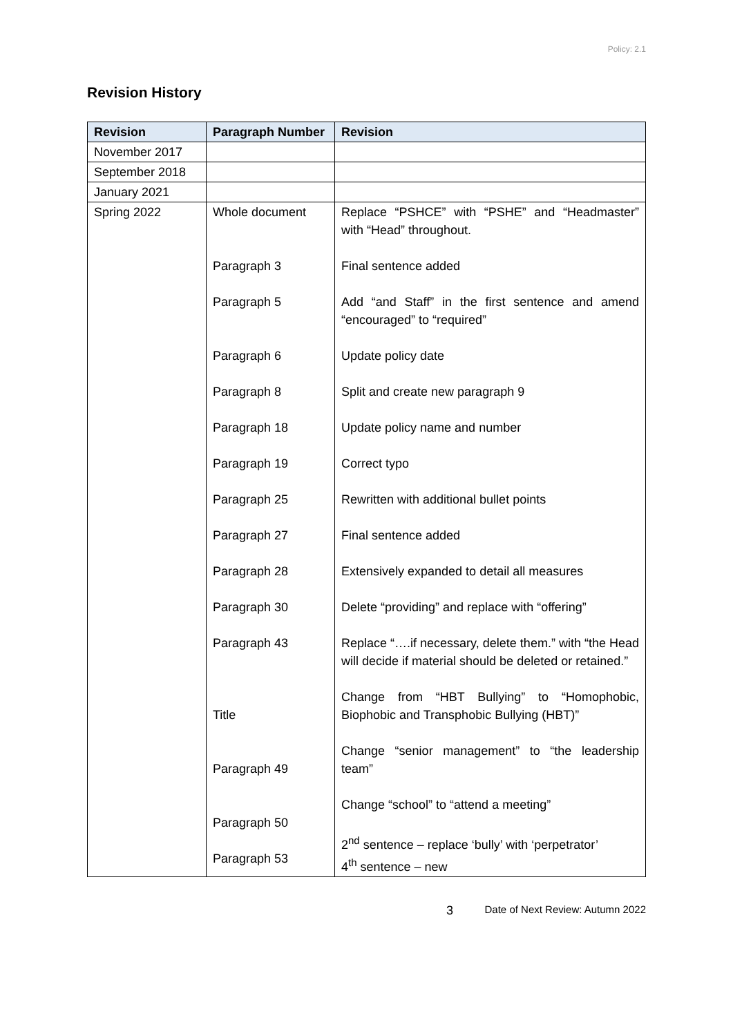Policy: 2.1
Revision History
| Revision | Paragraph Number | Revision |
| --- | --- | --- |
| November 2017 | | |
| September 2018 | | |
| January 2021 | | |
| Spring 2022 | Whole document Paragraph 3 Paragraph 5 Paragraph 6 Paragraph 8 Paragraph 18 Paragraph 19 Paragraph 25 Paragraph 27 Paragraph 28 Paragraph 30 Paragraph 43 Title Paragraph 49 Paragraph 50 Paragraph 53 | Replace “PSHCE” with “PSHE” and “Headmaster” with “Head” throughout. Final sentence added Add “and Staff” in the first sentence and amend “encouraged” to “required” Update policy date Split and create new paragraph 9 Update policy name and number Correct typo Rewritten with additional bullet points Final sentence added Extensively expanded to detail all measures Delete “providing” and replace with “offering” Replace “….if necessary, delete them.” with “the Head will decide if material should be deleted or retained.” Change from “HBT Bullying” to “Homophobic, Biophobic and Transphobic Bullying (HBT)” Change “senior management” to “the leadership team” Change “school” to “attend a meeting” 2<sup>nd</sup> sentence – replace ‘bully’ with ‘perpetrator’ 4<sup>th</sup> sentence – new |
3
Date of Next Review: Autumn 2022